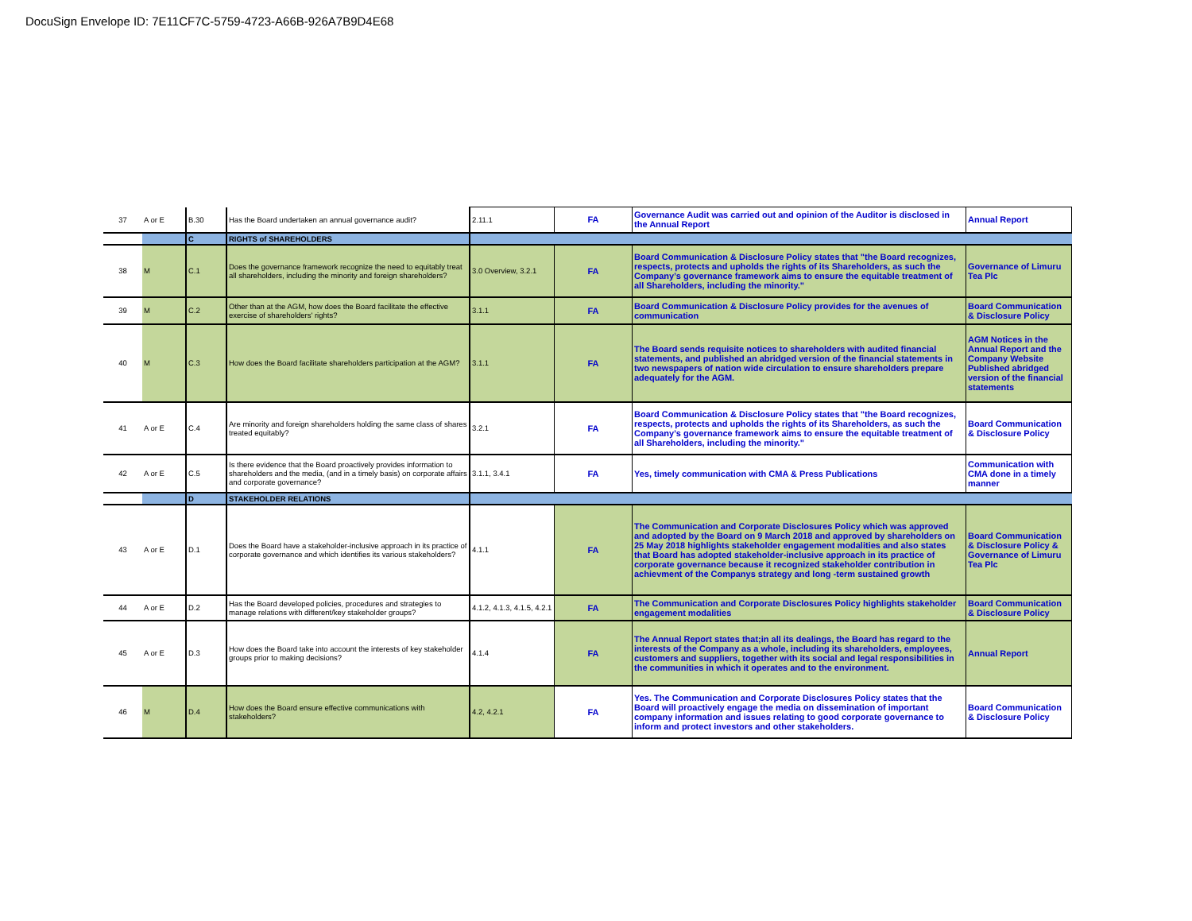DocuSign Envelope ID: 7E11CF7C-5759-4723-A66B-926A7B9D4E68
| 37 | A or E | B.30 | Has the Board undertaken an annual governance audit? | 2.11.1 | FA | Governance Audit was carried out and opinion of the Auditor is disclosed in the Annual Report | Annual Report |
| | | C | RIGHTS of SHAREHOLDERS | | | | |
| 38 | M | C.1 | Does the governance framework recognize the need to equitably treat all shareholders, including the minority and foreign shareholders? | 3.0 Overview, 3.2.1 | FA | Board Communication & Disclosure Policy states that "the Board recognizes, respects, protects and upholds the rights of its Shareholders, as such the Company’s governance framework aims to ensure the equitable treatment of all Shareholders, including the minority." | Governance of Limuru Tea Plc |
| 39 | M | C.2 | Other than at the AGM, how does the Board facilitate the effective exercise of shareholders' rights? | 3.1.1 | FA | Board Communication & Disclosure Policy provides for the avenues of communication | Board Communication & Disclosure Policy |
| 40 | M | C.3 | How does the Board facilitate shareholders participation at the AGM? | 3.1.1 | FA | The Board sends requisite notices to shareholders with audited financial statements, and published an abridged version of the financial statements in two newspapers of nation wide circulation to ensure shareholders prepare adequately for the AGM. | AGM Notices in the Annual Report and the Company Website Published abridged version of the financial statements |
| 41 | A or E | C.4 | Are minority and foreign shareholders holding the same class of shares treated equitably? | 3.2.1 | FA | Board Communication & Disclosure Policy states that "the Board recognizes, respects, protects and upholds the rights of its Shareholders, as such the Company’s governance framework aims to ensure the equitable treatment of all Shareholders, including the minority." | Board Communication & Disclosure Policy |
| 42 | A or E | C.5 | Is there evidence that the Board proactively provides information to shareholders and the media, (and in a timely basis) on corporate affairs and corporate governance? | 3.1.1, 3.4.1 | FA | Yes, timely communication with CMA & Press Publications | Communication with CMA done in a timely manner |
| | | D | STAKEHOLDER RELATIONS | | | | |
| 43 | A or E | D.1 | Does the Board have a stakeholder-inclusive approach in its practice of corporate governance and which identifies its various stakeholders? | 4.1.1 | FA | The Communication and Corporate Disclosures Policy which was approved and adopted by the Board on 9 March 2018 and approved by shareholders on 25 May 2018 highlights stakeholder engagement modalities and also states that Board has adopted stakeholder-inclusive approach in its practice of corporate governance because it recognized stakeholder contribution in achievment of the Companys strategy and long -term sustained growth | Board Communication & Disclosure Policy & Governance of Limuru Tea Plc |
| 44 | A or E | D.2 | Has the Board developed policies, procedures and strategies to manage relations with different/key stakeholder groups? | 4.1.2, 4.1.3, 4.1.5, 4.2.1 | FA | The Communication and Corporate Disclosures Policy highlights stakeholder engagement modalities | Board Communication & Disclosure Policy |
| 45 | A or E | D.3 | How does the Board take into account the interests of key stakeholder groups prior to making decisions? | 4.1.4 | FA | The Annual Report states that;in all its dealings, the Board has regard to the interests of the Company as a whole, including its shareholders, employees, customers and suppliers, together with its social and legal responsibilities in the communities in which it operates and to the environment. | Annual Report |
| 46 | M | D.4 | How does the Board ensure effective communications with stakeholders? | 4.2, 4.2.1 | FA | Yes. The Communication and Corporate Disclosures Policy states that the Board will proactively engage the media on dissemination of important company information and issues relating to good corporate governance to inform and protect investors and other stakeholders. | Board Communication & Disclosure Policy |